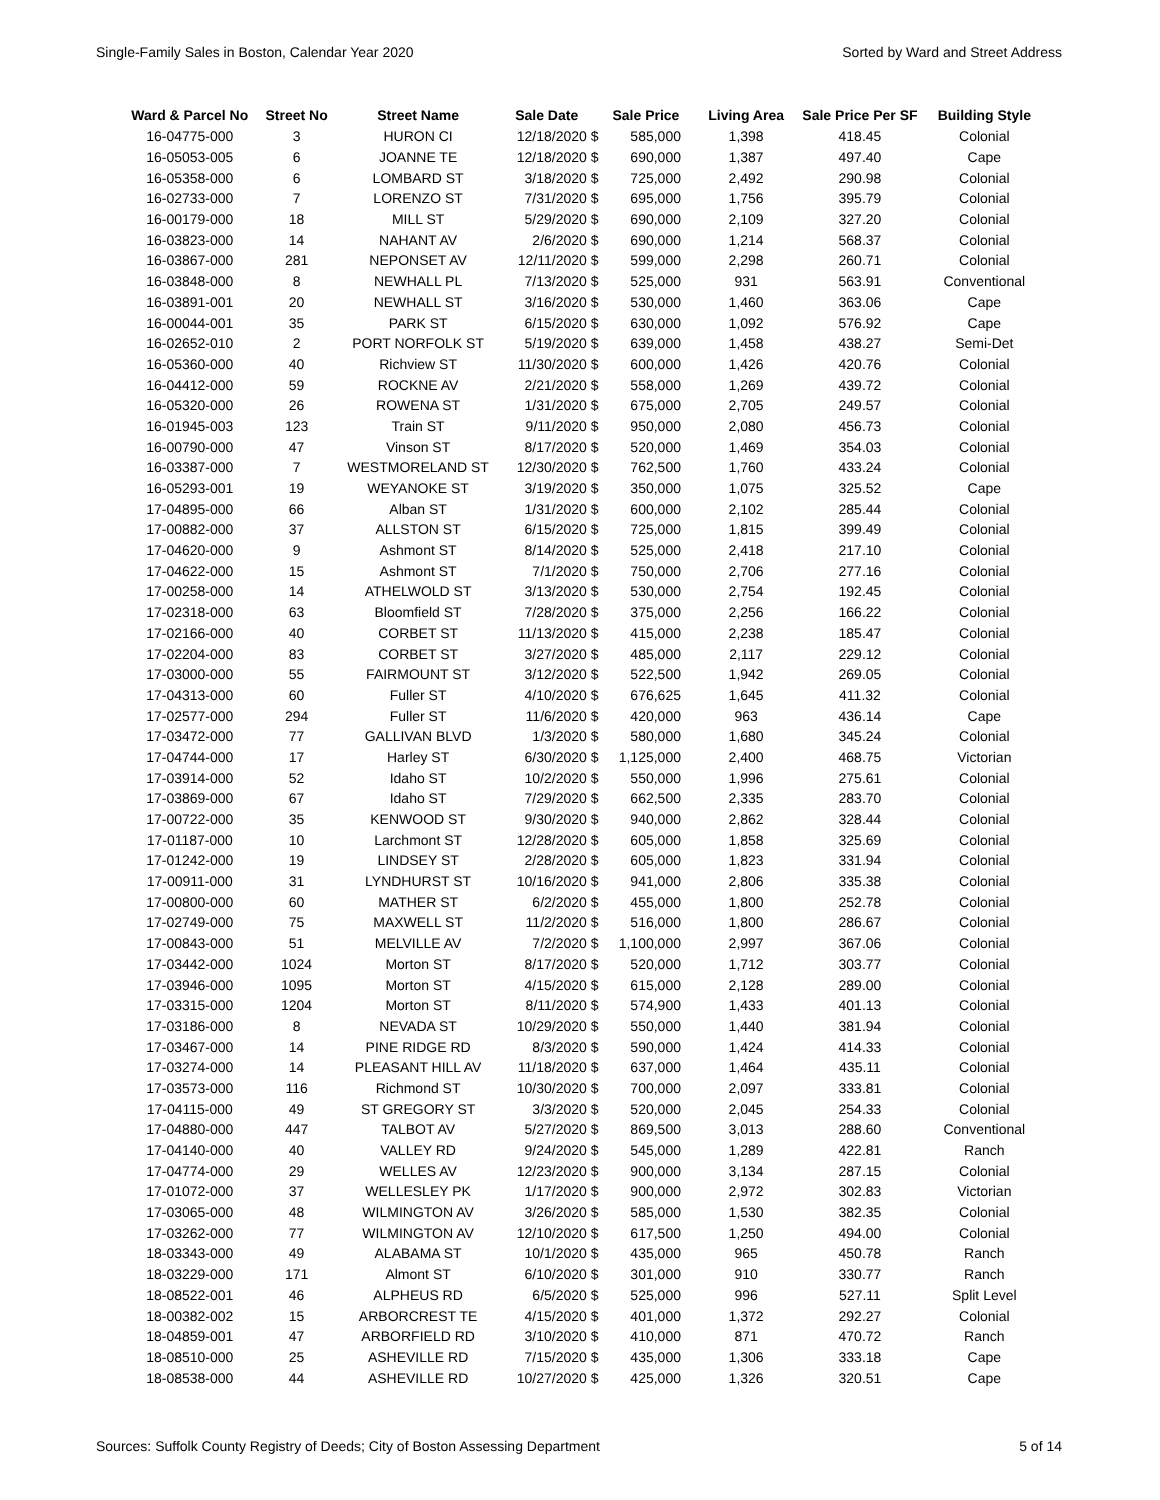Single-Family Sales in Boston, Calendar Year 2020 Sorted by Ward and Street Address
| Ward & Parcel No | Street No | Street Name | Sale Date | Sale Price | | Living Area | Sale Price Per SF | Building Style |
| --- | --- | --- | --- | --- | --- | --- | --- | --- |
| 16-04775-000 | 3 | HURON CI | 12/18/2020 | $ | 585,000 | 1,398 | 418.45 | Colonial |
| 16-05053-005 | 6 | JOANNE TE | 12/18/2020 | $ | 690,000 | 1,387 | 497.40 | Cape |
| 16-05358-000 | 6 | LOMBARD ST | 3/18/2020 | $ | 725,000 | 2,492 | 290.98 | Colonial |
| 16-02733-000 | 7 | LORENZO ST | 7/31/2020 | $ | 695,000 | 1,756 | 395.79 | Colonial |
| 16-00179-000 | 18 | MILL ST | 5/29/2020 | $ | 690,000 | 2,109 | 327.20 | Colonial |
| 16-03823-000 | 14 | NAHANT AV | 2/6/2020 | $ | 690,000 | 1,214 | 568.37 | Colonial |
| 16-03867-000 | 281 | NEPONSET AV | 12/11/2020 | $ | 599,000 | 2,298 | 260.71 | Colonial |
| 16-03848-000 | 8 | NEWHALL PL | 7/13/2020 | $ | 525,000 | 931 | 563.91 | Conventional |
| 16-03891-001 | 20 | NEWHALL ST | 3/16/2020 | $ | 530,000 | 1,460 | 363.06 | Cape |
| 16-00044-001 | 35 | PARK ST | 6/15/2020 | $ | 630,000 | 1,092 | 576.92 | Cape |
| 16-02652-010 | 2 | PORT NORFOLK ST | 5/19/2020 | $ | 639,000 | 1,458 | 438.27 | Semi-Det |
| 16-05360-000 | 40 | Richview ST | 11/30/2020 | $ | 600,000 | 1,426 | 420.76 | Colonial |
| 16-04412-000 | 59 | ROCKNE AV | 2/21/2020 | $ | 558,000 | 1,269 | 439.72 | Colonial |
| 16-05320-000 | 26 | ROWENA ST | 1/31/2020 | $ | 675,000 | 2,705 | 249.57 | Colonial |
| 16-01945-003 | 123 | Train ST | 9/11/2020 | $ | 950,000 | 2,080 | 456.73 | Colonial |
| 16-00790-000 | 47 | Vinson ST | 8/17/2020 | $ | 520,000 | 1,469 | 354.03 | Colonial |
| 16-03387-000 | 7 | WESTMORELAND ST | 12/30/2020 | $ | 762,500 | 1,760 | 433.24 | Colonial |
| 16-05293-001 | 19 | WEYANOKE ST | 3/19/2020 | $ | 350,000 | 1,075 | 325.52 | Cape |
| 17-04895-000 | 66 | Alban ST | 1/31/2020 | $ | 600,000 | 2,102 | 285.44 | Colonial |
| 17-00882-000 | 37 | ALLSTON ST | 6/15/2020 | $ | 725,000 | 1,815 | 399.49 | Colonial |
| 17-04620-000 | 9 | Ashmont ST | 8/14/2020 | $ | 525,000 | 2,418 | 217.10 | Colonial |
| 17-04622-000 | 15 | Ashmont ST | 7/1/2020 | $ | 750,000 | 2,706 | 277.16 | Colonial |
| 17-00258-000 | 14 | ATHELWOLD ST | 3/13/2020 | $ | 530,000 | 2,754 | 192.45 | Colonial |
| 17-02318-000 | 63 | Bloomfield ST | 7/28/2020 | $ | 375,000 | 2,256 | 166.22 | Colonial |
| 17-02166-000 | 40 | CORBET ST | 11/13/2020 | $ | 415,000 | 2,238 | 185.47 | Colonial |
| 17-02204-000 | 83 | CORBET ST | 3/27/2020 | $ | 485,000 | 2,117 | 229.12 | Colonial |
| 17-03000-000 | 55 | FAIRMOUNT ST | 3/12/2020 | $ | 522,500 | 1,942 | 269.05 | Colonial |
| 17-04313-000 | 60 | Fuller ST | 4/10/2020 | $ | 676,625 | 1,645 | 411.32 | Colonial |
| 17-02577-000 | 294 | Fuller ST | 11/6/2020 | $ | 420,000 | 963 | 436.14 | Cape |
| 17-03472-000 | 77 | GALLIVAN BLVD | 1/3/2020 | $ | 580,000 | 1,680 | 345.24 | Colonial |
| 17-04744-000 | 17 | Harley ST | 6/30/2020 | $ | 1,125,000 | 2,400 | 468.75 | Victorian |
| 17-03914-000 | 52 | Idaho ST | 10/2/2020 | $ | 550,000 | 1,996 | 275.61 | Colonial |
| 17-03869-000 | 67 | Idaho ST | 7/29/2020 | $ | 662,500 | 2,335 | 283.70 | Colonial |
| 17-00722-000 | 35 | KENWOOD ST | 9/30/2020 | $ | 940,000 | 2,862 | 328.44 | Colonial |
| 17-01187-000 | 10 | Larchmont ST | 12/28/2020 | $ | 605,000 | 1,858 | 325.69 | Colonial |
| 17-01242-000 | 19 | LINDSEY ST | 2/28/2020 | $ | 605,000 | 1,823 | 331.94 | Colonial |
| 17-00911-000 | 31 | LYNDHURST ST | 10/16/2020 | $ | 941,000 | 2,806 | 335.38 | Colonial |
| 17-00800-000 | 60 | MATHER ST | 6/2/2020 | $ | 455,000 | 1,800 | 252.78 | Colonial |
| 17-02749-000 | 75 | MAXWELL ST | 11/2/2020 | $ | 516,000 | 1,800 | 286.67 | Colonial |
| 17-00843-000 | 51 | MELVILLE AV | 7/2/2020 | $ | 1,100,000 | 2,997 | 367.06 | Colonial |
| 17-03442-000 | 1024 | Morton ST | 8/17/2020 | $ | 520,000 | 1,712 | 303.77 | Colonial |
| 17-03946-000 | 1095 | Morton ST | 4/15/2020 | $ | 615,000 | 2,128 | 289.00 | Colonial |
| 17-03315-000 | 1204 | Morton ST | 8/11/2020 | $ | 574,900 | 1,433 | 401.13 | Colonial |
| 17-03186-000 | 8 | NEVADA ST | 10/29/2020 | $ | 550,000 | 1,440 | 381.94 | Colonial |
| 17-03467-000 | 14 | PINE RIDGE RD | 8/3/2020 | $ | 590,000 | 1,424 | 414.33 | Colonial |
| 17-03274-000 | 14 | PLEASANT HILL AV | 11/18/2020 | $ | 637,000 | 1,464 | 435.11 | Colonial |
| 17-03573-000 | 116 | Richmond ST | 10/30/2020 | $ | 700,000 | 2,097 | 333.81 | Colonial |
| 17-04115-000 | 49 | ST GREGORY ST | 3/3/2020 | $ | 520,000 | 2,045 | 254.33 | Colonial |
| 17-04880-000 | 447 | TALBOT AV | 5/27/2020 | $ | 869,500 | 3,013 | 288.60 | Conventional |
| 17-04140-000 | 40 | VALLEY RD | 9/24/2020 | $ | 545,000 | 1,289 | 422.81 | Ranch |
| 17-04774-000 | 29 | WELLES AV | 12/23/2020 | $ | 900,000 | 3,134 | 287.15 | Colonial |
| 17-01072-000 | 37 | WELLESLEY PK | 1/17/2020 | $ | 900,000 | 2,972 | 302.83 | Victorian |
| 17-03065-000 | 48 | WILMINGTON AV | 3/26/2020 | $ | 585,000 | 1,530 | 382.35 | Colonial |
| 17-03262-000 | 77 | WILMINGTON AV | 12/10/2020 | $ | 617,500 | 1,250 | 494.00 | Colonial |
| 18-03343-000 | 49 | ALABAMA ST | 10/1/2020 | $ | 435,000 | 965 | 450.78 | Ranch |
| 18-03229-000 | 171 | Almont ST | 6/10/2020 | $ | 301,000 | 910 | 330.77 | Ranch |
| 18-08522-001 | 46 | ALPHEUS RD | 6/5/2020 | $ | 525,000 | 996 | 527.11 | Split Level |
| 18-00382-002 | 15 | ARBORCREST TE | 4/15/2020 | $ | 401,000 | 1,372 | 292.27 | Colonial |
| 18-04859-001 | 47 | ARBORFIELD RD | 3/10/2020 | $ | 410,000 | 871 | 470.72 | Ranch |
| 18-08510-000 | 25 | ASHEVILLE RD | 7/15/2020 | $ | 435,000 | 1,306 | 333.18 | Cape |
| 18-08538-000 | 44 | ASHEVILLE RD | 10/27/2020 | $ | 425,000 | 1,326 | 320.51 | Cape |
Sources: Suffolk County Registry of Deeds; City of Boston Assessing Department 5 of 14